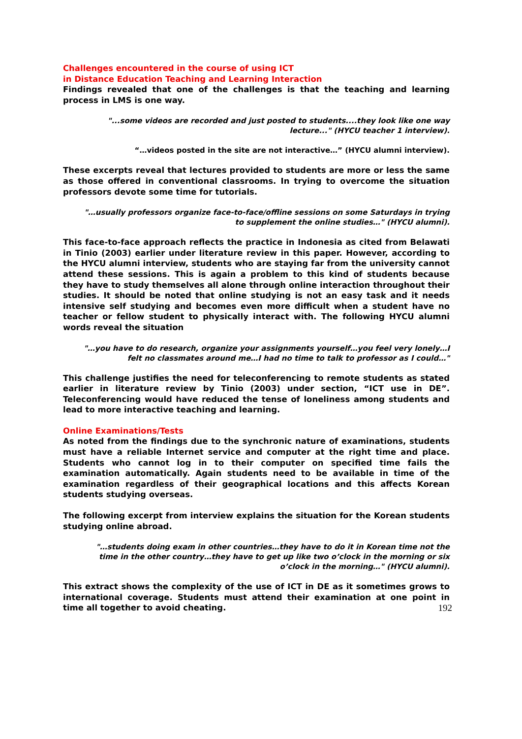Challenges encountered in the course of using ICT
in Distance Education Teaching and Learning Interaction
Findings revealed that one of the challenges is that the teaching and learning process in LMS is one way.
"...some videos are recorded and just posted to students....they look like one way lecture..." (HYCU teacher 1 interview).
“…videos posted in the site are not interactive…” (HYCU alumni interview).
These excerpts reveal that lectures provided to students are more or less the same as those offered in conventional classrooms. In trying to overcome the situation professors devote some time for tutorials.
"…usually professors organize face-to-face/offline sessions on some Saturdays in trying to supplement the online studies…" (HYCU alumni).
This face-to-face approach reflects the practice in Indonesia as cited from Belawati in Tinio (2003) earlier under literature review in this paper. However, according to the HYCU alumni interview, students who are staying far from the university cannot attend these sessions. This is again a problem to this kind of students because they have to study themselves all alone through online interaction throughout their studies. It should be noted that online studying is not an easy task and it needs intensive self studying and becomes even more difficult when a student have no teacher or fellow student to physically interact with. The following HYCU alumni words reveal the situation
"…you have to do research, organize your assignments yourself…you feel very lonely…I felt no classmates around me…I had no time to talk to professor as I could…"
This challenge justifies the need for teleconferencing to remote students as stated earlier in literature review by Tinio (2003) under section, “ICT use in DE”. Teleconferencing would have reduced the tense of loneliness among students and lead to more interactive teaching and learning.
Online Examinations/Tests
As noted from the findings due to the synchronic nature of examinations, students must have a reliable Internet service and computer at the right time and place. Students who cannot log in to their computer on specified time fails the examination automatically. Again students need to be available in time of the examination regardless of their geographical locations and this affects Korean students studying overseas.
The following excerpt from interview explains the situation for the Korean students studying online abroad.
"…students doing exam in other countries…they have to do it in Korean time not the time in the other country…they have to get up like two o’clock in the morning or six o’clock in the morning…" (HYCU alumni).
This extract shows the complexity of the use of ICT in DE as it sometimes grows to international coverage. Students must attend their examination at one point in time all together to avoid cheating. 192